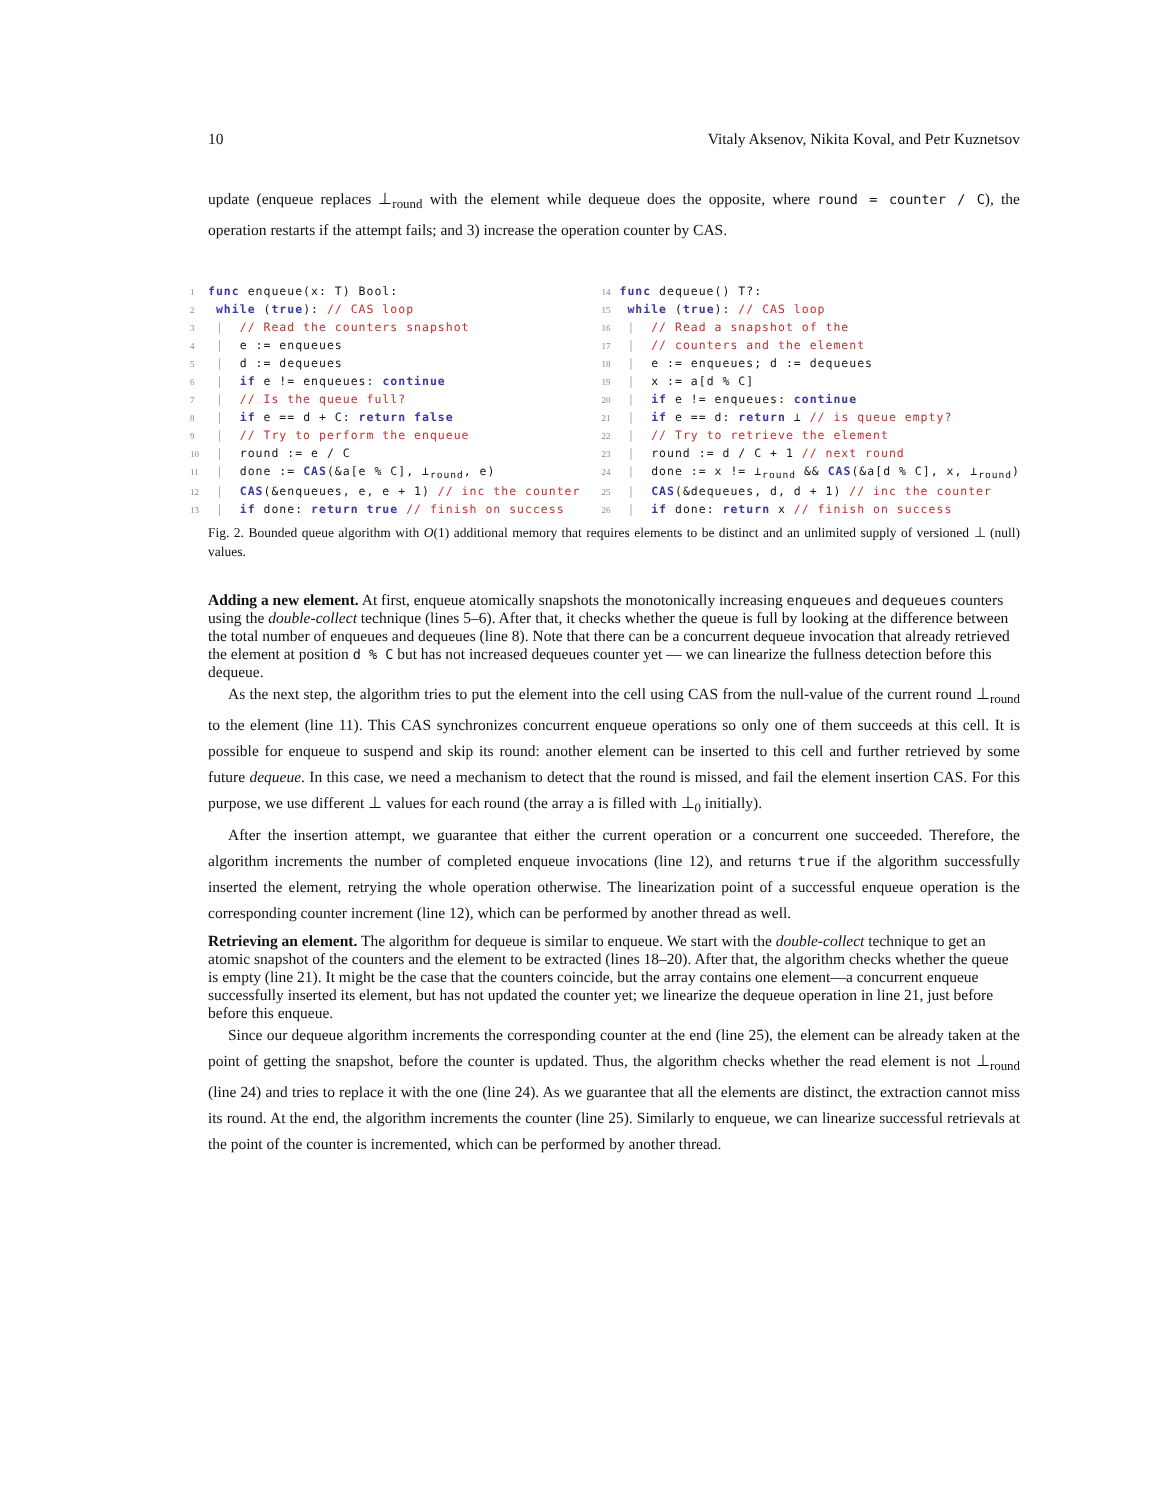10 Vitaly Aksenov, Nikita Koval, and Petr Kuznetsov
update (enqueue replaces ⊥<sub>round</sub> with the element while dequeue does the opposite, where round = counter / C), the operation restarts if the attempt fails; and 3) increase the operation counter by CAS.
1 func enqueue(x: T) Bool:
2 while (true): // CAS loop
3 | // Read the counters snapshot
4 | e := enqueues
5 | d := dequeues
6 | if e != enqueues: continue
7 | // Is the queue full?
8 | if e == d + C: return false
9 | // Try to perform the enqueue
10 | round := e / C
11 | done := CAS(&a[e % C], ⊥<sub>round</sub>, e)
12 | CAS(&enqueues, e, e + 1) // inc the counter
13 | if done: return true // finish on success
14 func dequeue() T?:
15 while (true): // CAS loop
16 | // Read a snapshot of the
17 | // counters and the element
18 | e := enqueues; d := dequeues
19 | x := a[d % C]
20 | if e != enqueues: continue
21 | if e == d: return ⊥ // is queue empty?
22 | // Try to retrieve the element
23 | round := d / C + 1 // next round
24 | done := x != ⊥<sub>round</sub> && CAS(&a[d % C], x, ⊥<sub>round</sub>)
25 | CAS(&dequeues, d, d + 1) // inc the counter
26 | if done: return x // finish on success
Fig. 2. Bounded queue algorithm with O(1) additional memory that requires elements to be distinct and an unlimited supply of versioned ⊥ (null) values.
Adding a new element.
At first, enqueue atomically snapshots the monotonically increasing enqueues and dequeues counters using the double-collect technique (lines 5–6). After that, it checks whether the queue is full by looking at the difference between the total number of enqueues and dequeues (line 8). Note that there can be a concurrent dequeue invocation that already retrieved the element at position d % C but has not increased dequeues counter yet — we can linearize the fullness detection before this dequeue.
As the next step, the algorithm tries to put the element into the cell using CAS from the null-value of the current round ⊥<sub>round</sub> to the element (line 11). This CAS synchronizes concurrent enqueue operations so only one of them succeeds at this cell. It is possible for enqueue to suspend and skip its round: another element can be inserted to this cell and further retrieved by some future dequeue. In this case, we need a mechanism to detect that the round is missed, and fail the element insertion CAS. For this purpose, we use different ⊥ values for each round (the array a is filled with ⊥<sub>0</sub> initially).
After the insertion attempt, we guarantee that either the current operation or a concurrent one succeeded. Therefore, the algorithm increments the number of completed enqueue invocations (line 12), and returns true if the algorithm successfully inserted the element, retrying the whole operation otherwise. The linearization point of a successful enqueue operation is the corresponding counter increment (line 12), which can be performed by another thread as well.
Retrieving an element.
The algorithm for dequeue is similar to enqueue. We start with the double-collect technique to get an atomic snapshot of the counters and the element to be extracted (lines 18–20). After that, the algorithm checks whether the queue is empty (line 21). It might be the case that the counters coincide, but the array contains one element—a concurrent enqueue successfully inserted its element, but has not updated the counter yet; we linearize the dequeue operation in line 21, just before before this enqueue.
Since our dequeue algorithm increments the corresponding counter at the end (line 25), the element can be already taken at the point of getting the snapshot, before the counter is updated. Thus, the algorithm checks whether the read element is not ⊥<sub>round</sub> (line 24) and tries to replace it with the one (line 24). As we guarantee that all the elements are distinct, the extraction cannot miss its round. At the end, the algorithm increments the counter (line 25). Similarly to enqueue, we can linearize successful retrievals at the point of the counter is incremented, which can be performed by another thread.